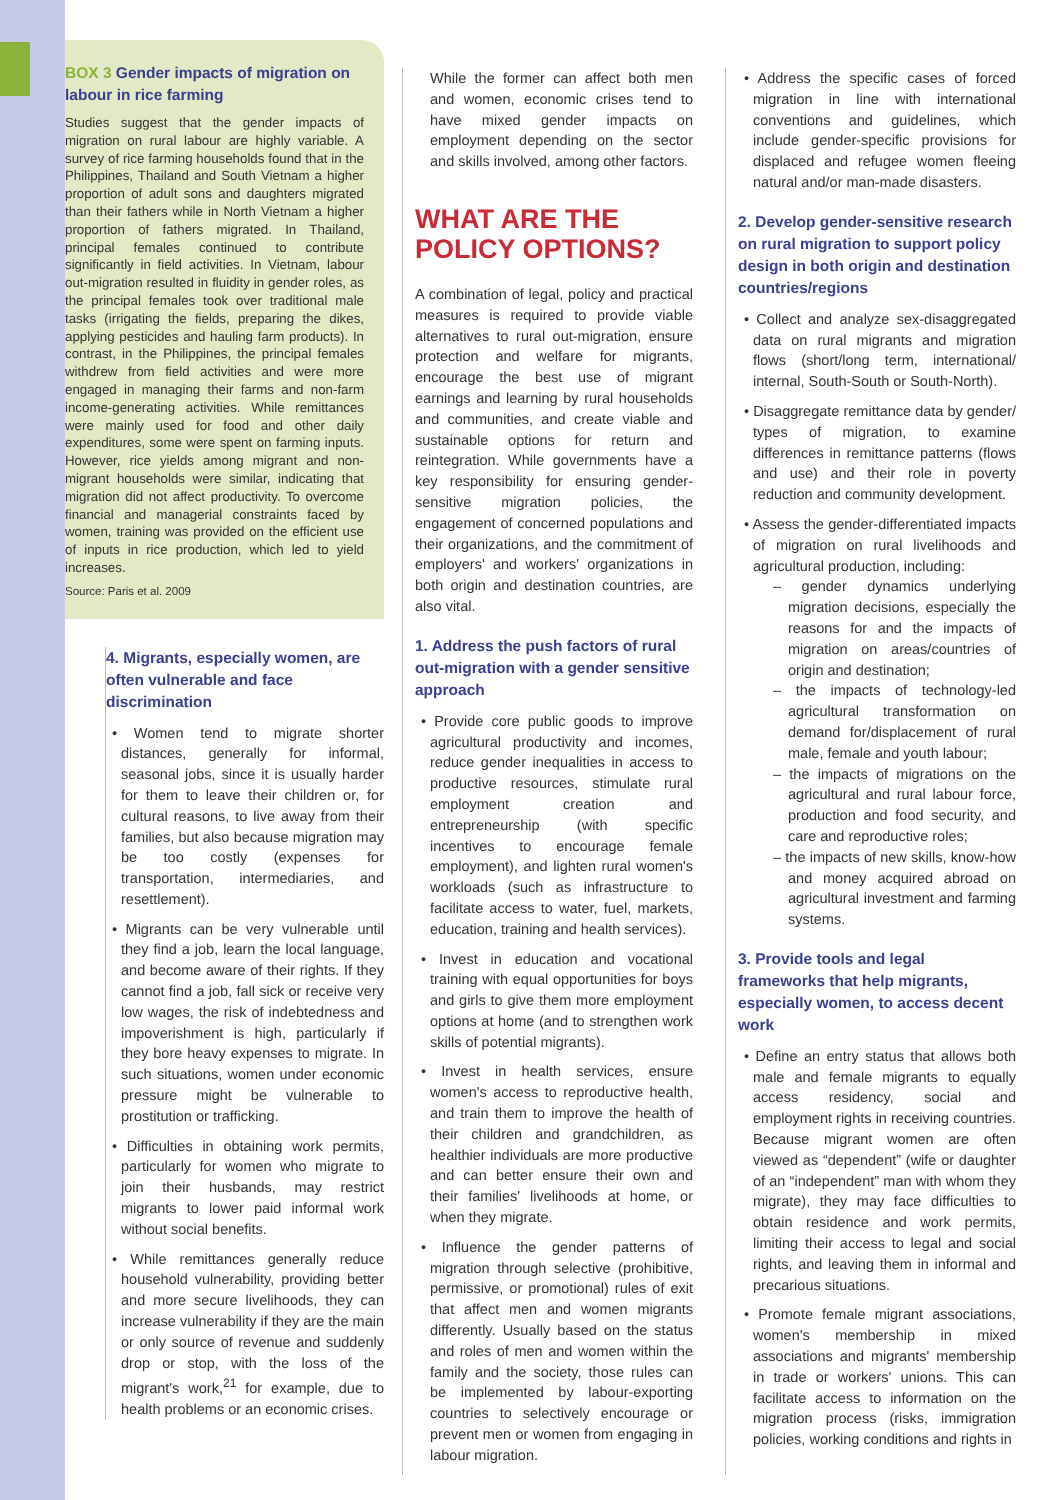BOX 3 Gender impacts of migration on labour in rice farming
Studies suggest that the gender impacts of migration on rural labour are highly variable. A survey of rice farming households found that in the Philippines, Thailand and South Vietnam a higher proportion of adult sons and daughters migrated than their fathers while in North Vietnam a higher proportion of fathers migrated. In Thailand, principal females continued to contribute significantly in field activities. In Vietnam, labour out-migration resulted in fluidity in gender roles, as the principal females took over traditional male tasks (irrigating the fields, preparing the dikes, applying pesticides and hauling farm products). In contrast, in the Philippines, the principal females withdrew from field activities and were more engaged in managing their farms and non-farm income-generating activities. While remittances were mainly used for food and other daily expenditures, some were spent on farming inputs. However, rice yields among migrant and non-migrant households were similar, indicating that migration did not affect productivity. To overcome financial and managerial constraints faced by women, training was provided on the efficient use of inputs in rice production, which led to yield increases.
Source: Paris et al. 2009
4. Migrants, especially women, are often vulnerable and face discrimination
• Women tend to migrate shorter distances, generally for informal, seasonal jobs, since it is usually harder for them to leave their children or, for cultural reasons, to live away from their families, but also because migration may be too costly (expenses for transportation, intermediaries, and resettlement).
• Migrants can be very vulnerable until they find a job, learn the local language, and become aware of their rights. If they cannot find a job, fall sick or receive very low wages, the risk of indebtedness and impoverishment is high, particularly if they bore heavy expenses to migrate. In such situations, women under economic pressure might be vulnerable to prostitution or trafficking.
• Difficulties in obtaining work permits, particularly for women who migrate to join their husbands, may restrict migrants to lower paid informal work without social benefits.
• While remittances generally reduce household vulnerability, providing better and more secure livelihoods, they can increase vulnerability if they are the main or only source of revenue and suddenly drop or stop, with the loss of the migrant's work,<sup>21</sup> for example, due to health problems or an economic crises.
While the former can affect both men and women, economic crises tend to have mixed gender impacts on employment depending on the sector and skills involved, among other factors.
WHAT ARE THE POLICY OPTIONS?
A combination of legal, policy and practical measures is required to provide viable alternatives to rural out-migration, ensure protection and welfare for migrants, encourage the best use of migrant earnings and learning by rural households and communities, and create viable and sustainable options for return and reintegration. While governments have a key responsibility for ensuring gender-sensitive migration policies, the engagement of concerned populations and their organizations, and the commitment of employers' and workers' organizations in both origin and destination countries, are also vital.
1. Address the push factors of rural out-migration with a gender sensitive approach
• Provide core public goods to improve agricultural productivity and incomes, reduce gender inequalities in access to productive resources, stimulate rural employment creation and entrepreneurship (with specific incentives to encourage female employment), and lighten rural women's workloads (such as infrastructure to facilitate access to water, fuel, markets, education, training and health services).
• Invest in education and vocational training with equal opportunities for boys and girls to give them more employment options at home (and to strengthen work skills of potential migrants).
• Invest in health services, ensure women's access to reproductive health, and train them to improve the health of their children and grandchildren, as healthier individuals are more productive and can better ensure their own and their families' livelihoods at home, or when they migrate.
• Influence the gender patterns of migration through selective (prohibitive, permissive, or promotional) rules of exit that affect men and women migrants differently. Usually based on the status and roles of men and women within the family and the society, those rules can be implemented by labour-exporting countries to selectively encourage or prevent men or women from engaging in labour migration.
• Address the specific cases of forced migration in line with international conventions and guidelines, which include gender-specific provisions for displaced and refugee women fleeing natural and/or man-made disasters.
2. Develop gender-sensitive research on rural migration to support policy design in both origin and destination countries/regions
• Collect and analyze sex-disaggregated data on rural migrants and migration flows (short/long term, international/ internal, South-South or South-North).
• Disaggregate remittance data by gender/ types of migration, to examine differences in remittance patterns (flows and use) and their role in poverty reduction and community development.
• Assess the gender-differentiated impacts of migration on rural livelihoods and agricultural production, including:
– gender dynamics underlying migration decisions, especially the reasons for and the impacts of migration on areas/countries of origin and destination;
– the impacts of technology-led agricultural transformation on demand for/displacement of rural male, female and youth labour;
– the impacts of migrations on the agricultural and rural labour force, production and food security, and care and reproductive roles;
– the impacts of new skills, know-how and money acquired abroad on agricultural investment and farming systems.
3. Provide tools and legal frameworks that help migrants, especially women, to access decent work
• Define an entry status that allows both male and female migrants to equally access residency, social and employment rights in receiving countries. Because migrant women are often viewed as “dependent” (wife or daughter of an “independent” man with whom they migrate), they may face difficulties to obtain residence and work permits, limiting their access to legal and social rights, and leaving them in informal and precarious situations.
• Promote female migrant associations, women's membership in mixed associations and migrants' membership in trade or workers' unions. This can facilitate access to information on the migration process (risks, immigration policies, working conditions and rights in